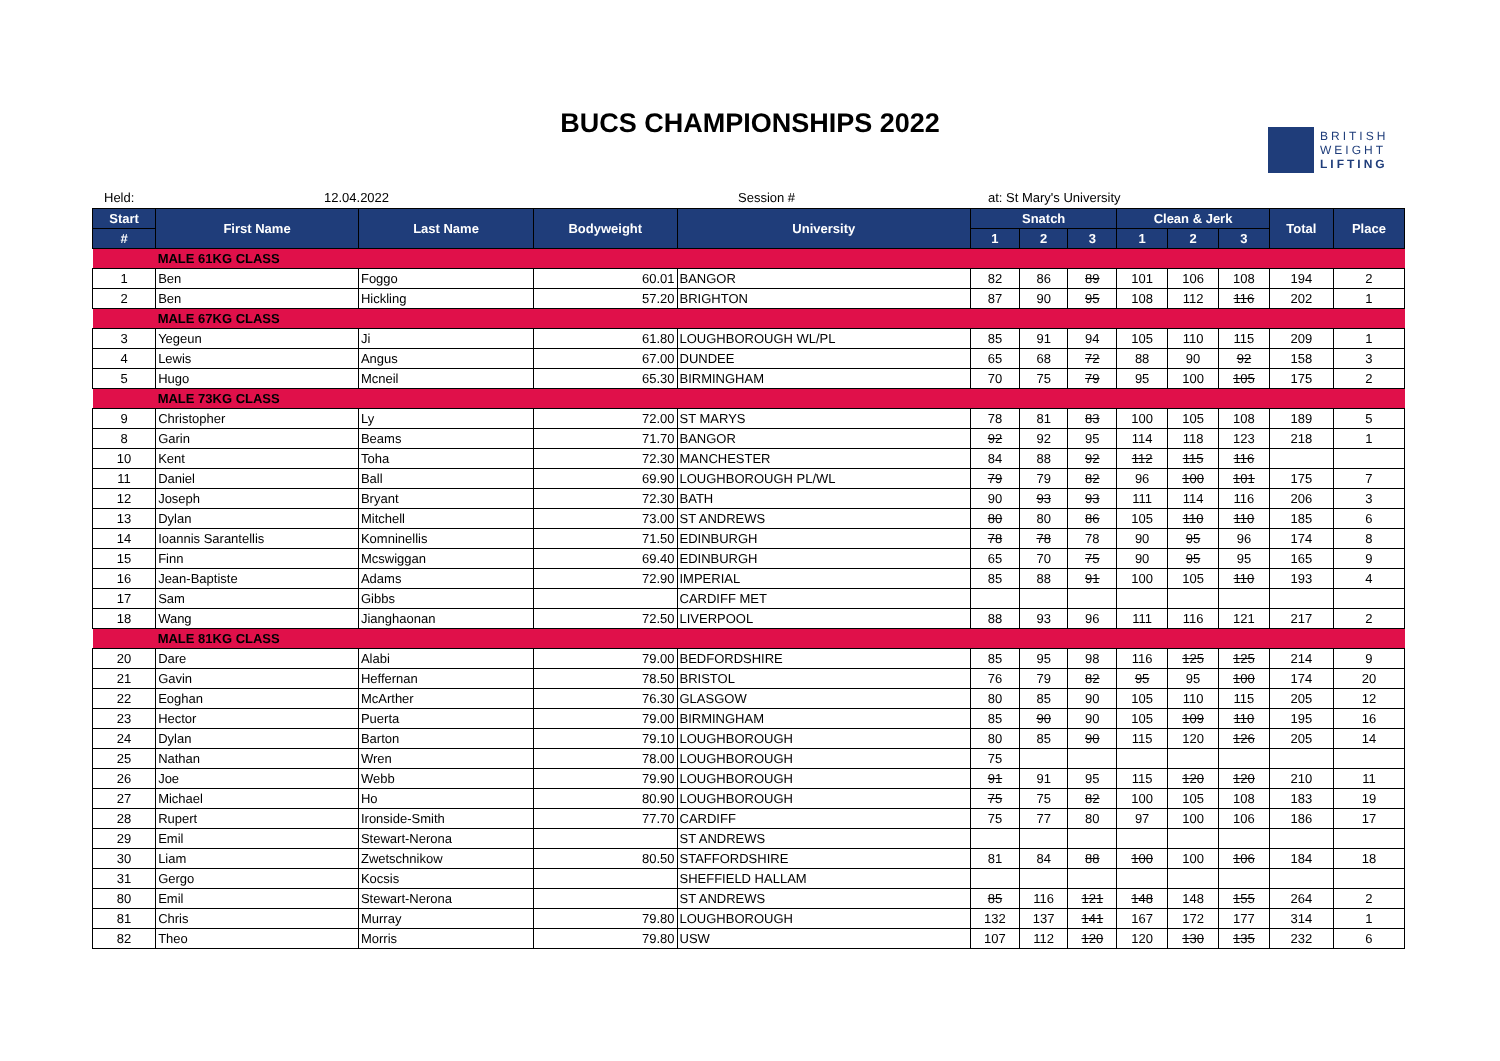BUCS CHAMPIONSHIPS 2022
BRITISH
WEIGHT
LIFTING
Held: 12.04.2022 Session # at: St Mary's University
| Start | First Name | Last Name | Bodyweight | University | Snatch | | | Clean & Jerk | | | Total | Place |
| --- | --- | --- | --- | --- | --- | --- | --- | --- | --- | --- | --- | --- |
| # | | | | | 1 | 2 | 3 | 1 | 2 | 3 | | |
| | MALE 61KG CLASS | | | | | | | | | | | |
| 1 | Ben | Foggo | 60.01 | BANGOR | 82 | 86 | 89 | 101 | 106 | 108 | 194 | 2 |
| 2 | Ben | Hickling | 57.20 | BRIGHTON | 87 | 90 | 95 | 108 | 112 | 116 | 202 | 1 |
| | MALE 67KG CLASS | | | | | | | | | | | |
| 3 | Yegeun | Ji | 61.80 | LOUGHBOROUGH WL/PL | 85 | 91 | 94 | 105 | 110 | 115 | 209 | 1 |
| 4 | Lewis | Angus | 67.00 | DUNDEE | 65 | 68 | 72 | 88 | 90 | 92 | 158 | 3 |
| 5 | Hugo | Mcneil | 65.30 | BIRMINGHAM | 70 | 75 | 79 | 95 | 100 | 105 | 175 | 2 |
| | MALE 73KG CLASS | | | | | | | | | | | |
| 9 | Christopher | Ly | 72.00 | ST MARYS | 78 | 81 | 83 | 100 | 105 | 108 | 189 | 5 |
| 8 | Garin | Beams | 71.70 | BANGOR | 92 | 92 | 95 | 114 | 118 | 123 | 218 | 1 |
| 10 | Kent | Toha | 72.30 | MANCHESTER | 84 | 88 | 92 | 112 | 115 | 116 | | |
| 11 | Daniel | Ball | 69.90 | LOUGHBOROUGH PL/WL | 79 | 79 | 82 | 96 | 100 | 101 | 175 | 7 |
| 12 | Joseph | Bryant | 72.30 | BATH | 90 | 93 | 93 | 111 | 114 | 116 | 206 | 3 |
| 13 | Dylan | Mitchell | 73.00 | ST ANDREWS | 80 | 80 | 86 | 105 | 110 | 110 | 185 | 6 |
| 14 | Ioannis Sarantellis | Komninellis | 71.50 | EDINBURGH | 78 | 78 | 78 | 90 | 95 | 96 | 174 | 8 |
| 15 | Finn | Mcswiggan | 69.40 | EDINBURGH | 65 | 70 | 75 | 90 | 95 | 95 | 165 | 9 |
| 16 | Jean-Baptiste | Adams | 72.90 | IMPERIAL | 85 | 88 | 91 | 100 | 105 | 110 | 193 | 4 |
| 17 | Sam | Gibbs | | CARDIFF MET | | | | | | | | |
| 18 | Wang | Jianghaonan | 72.50 | LIVERPOOL | 88 | 93 | 96 | 111 | 116 | 121 | 217 | 2 |
| | MALE 81KG CLASS | | | | | | | | | | | |
| 20 | Dare | Alabi | 79.00 | BEDFORDSHIRE | 85 | 95 | 98 | 116 | 125 | 125 | 214 | 9 |
| 21 | Gavin | Heffernan | 78.50 | BRISTOL | 76 | 79 | 82 | 95 | 95 | 100 | 174 | 20 |
| 22 | Eoghan | McArther | 76.30 | GLASGOW | 80 | 85 | 90 | 105 | 110 | 115 | 205 | 12 |
| 23 | Hector | Puerta | 79.00 | BIRMINGHAM | 85 | 90 | 90 | 105 | 109 | 110 | 195 | 16 |
| 24 | Dylan | Barton | 79.10 | LOUGHBOROUGH | 80 | 85 | 90 | 115 | 120 | 126 | 205 | 14 |
| 25 | Nathan | Wren | 78.00 | LOUGHBOROUGH | 75 | | | | | | | |
| 26 | Joe | Webb | 79.90 | LOUGHBOROUGH | 91 | 91 | 95 | 115 | 120 | 120 | 210 | 11 |
| 27 | Michael | Ho | 80.90 | LOUGHBOROUGH | 75 | 75 | 82 | 100 | 105 | 108 | 183 | 19 |
| 28 | Rupert | Ironside-Smith | 77.70 | CARDIFF | 75 | 77 | 80 | 97 | 100 | 106 | 186 | 17 |
| 29 | Emil | Stewart-Nerona | | ST ANDREWS | | | | | | | | |
| 30 | Liam | Zwetschnikow | 80.50 | STAFFORDSHIRE | 81 | 84 | 88 | 100 | 100 | 106 | 184 | 18 |
| 31 | Gergo | Kocsis | | SHEFFIELD HALLAM | | | | | | | | |
| 80 | Emil | Stewart-Nerona | | ST ANDREWS | 85 | 116 | 121 | 148 | 148 | 155 | 264 | 2 |
| 81 | Chris | Murray | 79.80 | LOUGHBOROUGH | 132 | 137 | 141 | 167 | 172 | 177 | 314 | 1 |
| 82 | Theo | Morris | 79.80 | USW | 107 | 112 | 120 | 120 | 130 | 135 | 232 | 6 |